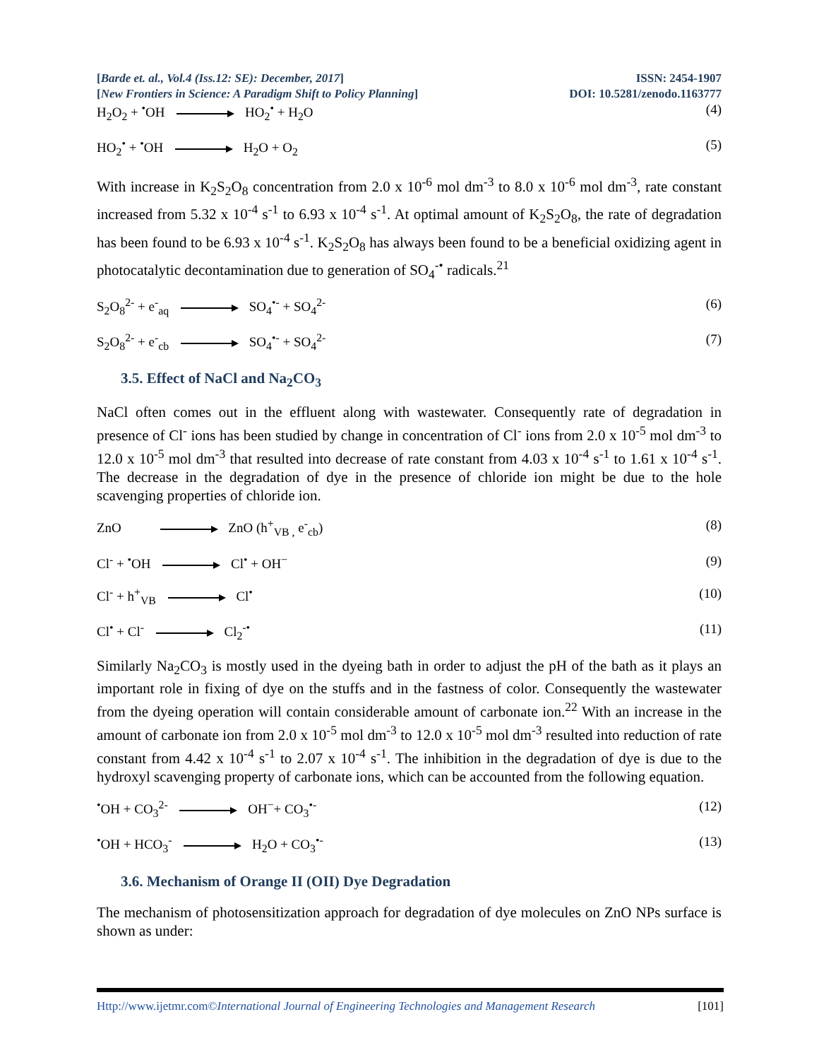[Barde et. al., Vol.4 (Iss.12: SE): December, 2017]
ISSN: 2454-1907
[New Frontiers in Science: A Paradigm Shift to Policy Planning]
DOI: 10.5281/zenodo.1163777
H<sub>2</sub>O<sub>2</sub> + <sup>•</sup>OH HO<sub>2</sub><sup>•</sup> + H<sub>2</sub>O (4)
HO<sub>2</sub><sup>•</sup> + <sup>•</sup>OH H<sub>2</sub>O + O<sub>2</sub> (5)
With increase in K<sub>2</sub>S<sub>2</sub>O<sub>8</sub> concentration from 2.0 x 10<sup>-6</sup> mol dm<sup>-3</sup> to 8.0 x 10<sup>-6</sup> mol dm<sup>-3</sup>, rate constant increased from 5.32 x 10<sup>-4</sup> s<sup>-1</sup> to 6.93 x 10<sup>-4</sup> s<sup>-1</sup>. At optimal amount of K<sub>2</sub>S<sub>2</sub>O<sub>8</sub>, the rate of degradation has been found to be 6.93 x 10<sup>-4</sup> s<sup>-1</sup>. K<sub>2</sub>S<sub>2</sub>O<sub>8</sub> has always been found to be a beneficial oxidizing agent in photocatalytic decontamination due to generation of SO<sub>4</sub><sup>-•</sup> radicals.<sup>21</sup>
S<sub>2</sub>O<sub>8</sub><sup>2-</sup> + e<sup>-</sup><sub>aq</sub> SO<sub>4</sub><sup>•-</sup> + SO<sub>4</sub><sup>2-</sup> (6)
S<sub>2</sub>O<sub>8</sub><sup>2-</sup> + e<sup>-</sup><sub>cb</sub> SO<sub>4</sub><sup>•-</sup> + SO<sub>4</sub><sup>2-</sup> (7)
3.5. Effect of NaCl and Na<sub>2</sub>CO<sub>3</sub>
NaCl often comes out in the effluent along with wastewater. Consequently rate of degradation in presence of Cl<sup>-</sup> ions has been studied by change in concentration of Cl<sup>-</sup> ions from 2.0 x 10<sup>-5</sup> mol dm<sup>-3</sup> to 12.0 x 10<sup>-5</sup> mol dm<sup>-3</sup> that resulted into decrease of rate constant from 4.03 x 10<sup>-4</sup> s<sup>-1</sup> to 1.61 x 10<sup>-4</sup> s<sup>-1</sup>. The decrease in the degradation of dye in the presence of chloride ion might be due to the hole scavenging properties of chloride ion.
ZnO ZnO (h<sup>+</sup><sub>VB ,</sub> e<sup>-</sup><sub>cb</sub>) (8)
Cl<sup>-</sup> + <sup>•</sup>OH Cl<sup>•</sup> + OH<sup>−</sup> (9)
Cl<sup>-</sup> + h<sup>+</sup><sub>VB</sub> Cl<sup>•</sup> (10)
Cl<sup>•</sup> + Cl<sup>-</sup> Cl<sub>2</sub><sup>-•</sup> (11)
Similarly Na<sub>2</sub>CO<sub>3</sub> is mostly used in the dyeing bath in order to adjust the pH of the bath as it plays an important role in fixing of dye on the stuffs and in the fastness of color. Consequently the wastewater from the dyeing operation will contain considerable amount of carbonate ion.<sup>22</sup> With an increase in the amount of carbonate ion from 2.0 x 10<sup>-5</sup> mol dm<sup>-3</sup> to 12.0 x 10<sup>-5</sup> mol dm<sup>-3</sup> resulted into reduction of rate constant from 4.42 x 10<sup>-4</sup> s<sup>-1</sup> to 2.07 x 10<sup>-4</sup> s<sup>-1</sup>. The inhibition in the degradation of dye is due to the hydroxyl scavenging property of carbonate ions, which can be accounted from the following equation.
<sup>•</sup>OH + CO<sub>3</sub><sup>2-</sup> OH<sup>−</sup>+ CO<sub>3</sub><sup>•-</sup> (12)
<sup>•</sup>OH + HCO<sub>3</sub><sup>-</sup> H<sub>2</sub>O + CO<sub>3</sub><sup>•-</sup> (13)
3.6. Mechanism of Orange II (OII) Dye Degradation
The mechanism of photosensitization approach for degradation of dye molecules on ZnO NPs surface is shown as under:
Http://www.ijetmr.com©International Journal of Engineering Technologies and Management Research
[101]